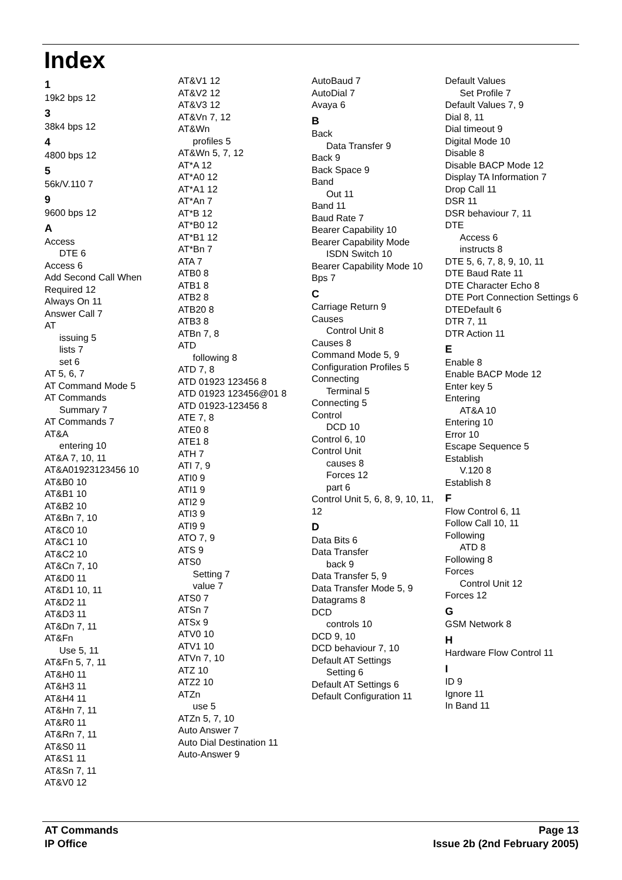Index
1
19k2 bps 12
3
38k4 bps 12
4
4800 bps 12
5
56k/V.110 7
9
9600 bps 12
A
Access
DTE 6
Access 6
Add Second Call When Required 12
Always On 11
Answer Call 7
AT
issuing 5
lists 7
set 6
AT 5, 6, 7
AT Command Mode 5
AT Commands
Summary 7
AT Commands 7
AT&A
entering 10
AT&A 7, 10, 11
AT&A01923123456 10
AT&B0 10
AT&B1 10
AT&B2 10
AT&Bn 7, 10
AT&C0 10
AT&C1 10
AT&C2 10
AT&Cn 7, 10
AT&D0 11
AT&D1 10, 11
AT&D2 11
AT&D3 11
AT&Dn 7, 11
AT&Fn
Use 5, 11
AT&Fn 5, 7, 11
AT&H0 11
AT&H3 11
AT&H4 11
AT&Hn 7, 11
AT&R0 11
AT&Rn 7, 11
AT&S0 11
AT&S1 11
AT&Sn 7, 11
AT&V0 12
AT&V1 12
AT&V2 12
AT&V3 12
AT&Vn 7, 12
AT&Wn
profiles 5
AT&Wn 5, 7, 12
AT*A 12
AT*A0 12
AT*A1 12
AT*An 7
AT*B 12
AT*B0 12
AT*B1 12
AT*Bn 7
ATA 7
ATB0 8
ATB1 8
ATB2 8
ATB20 8
ATB3 8
ATBn 7, 8
ATD
following 8
ATD 7, 8
ATD 01923 123456 8
ATD 01923 123456@01 8
ATD 01923-123456 8
ATE 7, 8
ATE0 8
ATE1 8
ATH 7
ATI 7, 9
ATI0 9
ATI1 9
ATI2 9
ATI3 9
ATI9 9
ATO 7, 9
ATS 9
ATS0
Setting 7
value 7
ATS0 7
ATSn 7
ATSx 9
ATV0 10
ATV1 10
ATVn 7, 10
ATZ 10
ATZ2 10
ATZn
use 5
ATZn 5, 7, 10
Auto Answer 7
Auto Dial Destination 11
Auto-Answer 9
AutoBaud 7
AutoDial 7
Avaya 6
B
Back
Data Transfer 9
Back 9
Back Space 9
Band
Out 11
Band 11
Baud Rate 7
Bearer Capability 10
Bearer Capability Mode
ISDN Switch 10
Bearer Capability Mode 10
Bps 7
C
Carriage Return 9
Causes
Control Unit 8
Causes 8
Command Mode 5, 9
Configuration Profiles 5
Connecting
Terminal 5
Connecting 5
Control
DCD 10
Control 6, 10
Control Unit
causes 8
Forces 12
part 6
Control Unit 5, 6, 8, 9, 10, 11, 12
D
Data Bits 6
Data Transfer
back 9
Data Transfer 5, 9
Data Transfer Mode 5, 9
Datagrams 8
DCD
controls 10
DCD 9, 10
DCD behaviour 7, 10
Default AT Settings
Setting 6
Default AT Settings 6
Default Configuration 11
Default Values
Set Profile 7
Default Values 7, 9
Dial 8, 11
Dial timeout 9
Digital Mode 10
Disable 8
Disable BACP Mode 12
Display TA Information 7
Drop Call 11
DSR 11
DSR behaviour 7, 11
DTE
Access 6
instructs 8
DTE 5, 6, 7, 8, 9, 10, 11
DTE Baud Rate 11
DTE Character Echo 8
DTE Port Connection Settings 6
DTEDefault 6
DTR 7, 11
DTR Action 11
E
Enable 8
Enable BACP Mode 12
Enter key 5
Entering
AT&A 10
Entering 10
Error 10
Escape Sequence 5
Establish
V.120 8
Establish 8
F
Flow Control 6, 11
Follow Call 10, 11
Following
ATD 8
Following 8
Forces
Control Unit 12
Forces 12
G
GSM Network 8
H
Hardware Flow Control 11
I
ID 9
Ignore 11
In Band 11
AT Commands
IP Office
Page 13
Issue 2b (2nd February 2005)